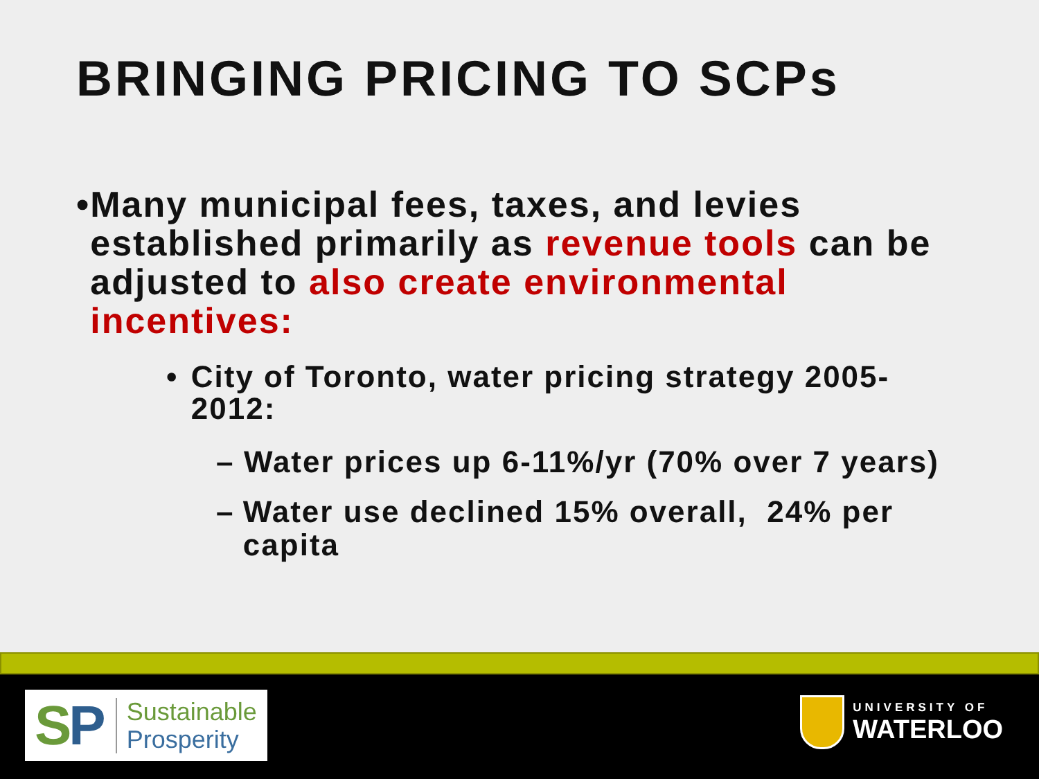BRINGING PRICING TO SCPs
• Many municipal fees, taxes, and levies established primarily as revenue tools can be adjusted to also create environmental incentives:
• City of Toronto, water pricing strategy 2005-2012:
– Water prices up 6-11%/yr (70% over 7 years)
– Water use declined 15% overall, 24% per capita
SP
Sustainable
Prosperity
UNIVERSITY OF
WATERLOO